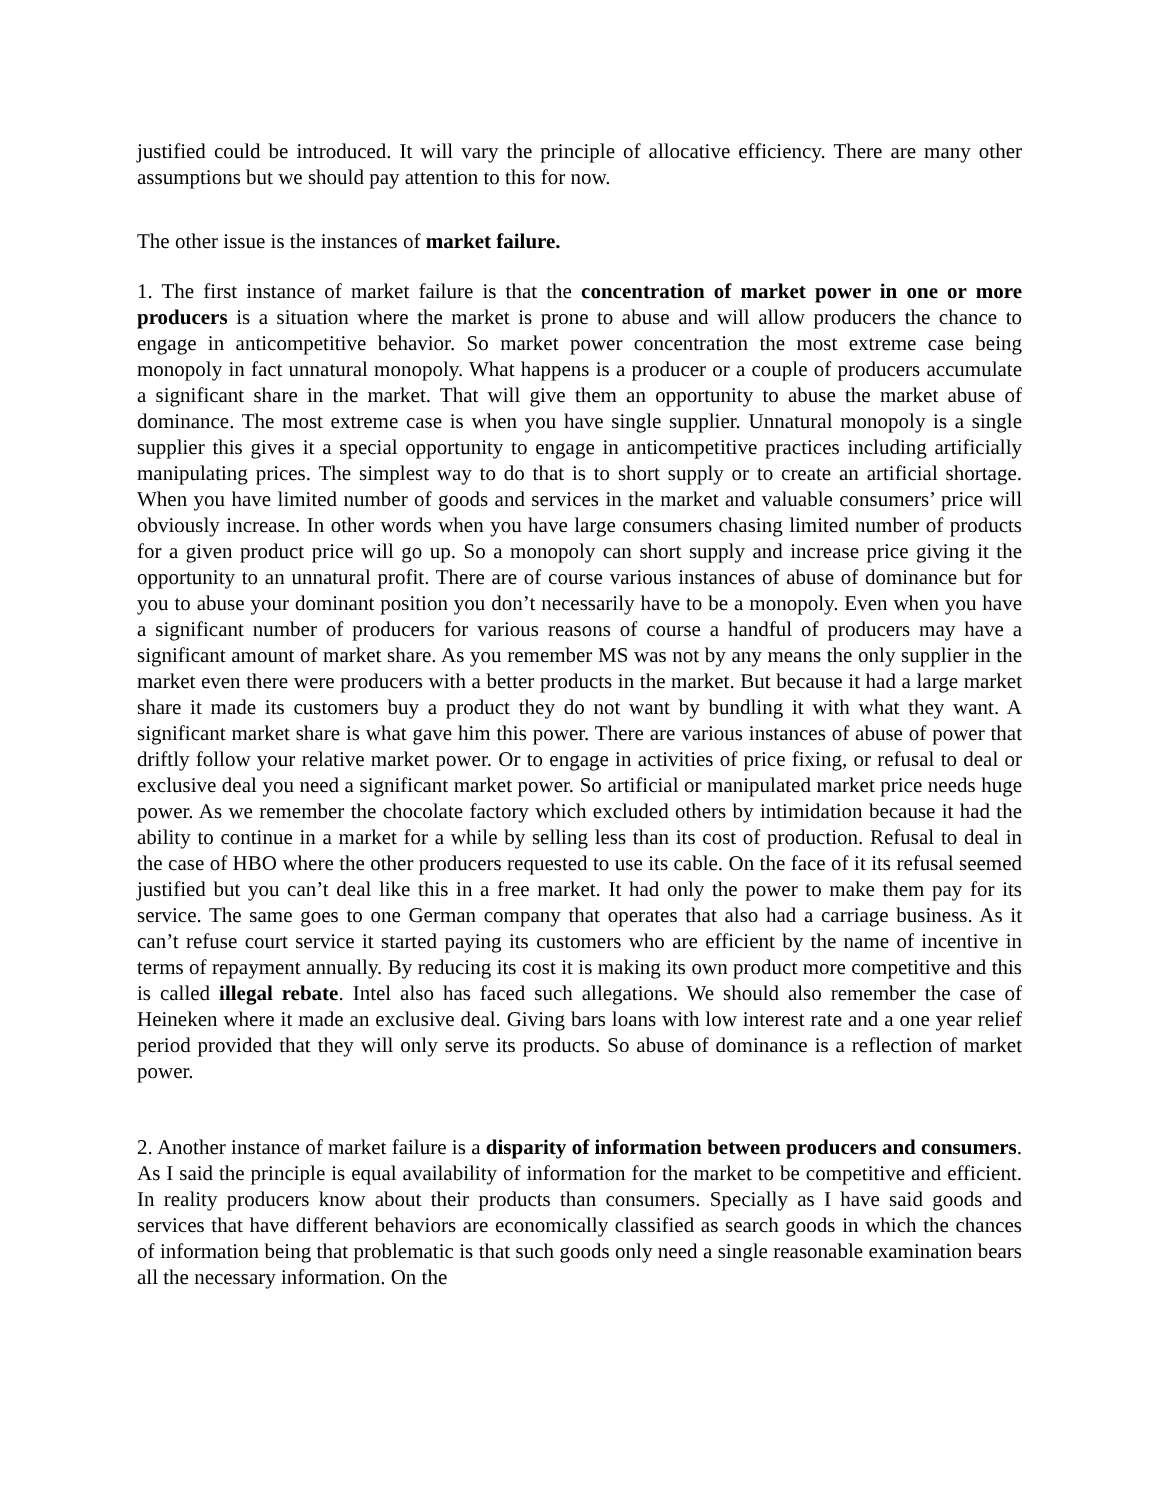justified could be introduced. It will vary the principle of allocative efficiency. There are many other assumptions but we should pay attention to this for now.
The other issue is the instances of market failure.
1. The first instance of market failure is that the concentration of market power in one or more producers is a situation where the market is prone to abuse and will allow producers the chance to engage in anticompetitive behavior. So market power concentration the most extreme case being monopoly in fact unnatural monopoly. What happens is a producer or a couple of producers accumulate a significant share in the market. That will give them an opportunity to abuse the market abuse of dominance. The most extreme case is when you have single supplier. Unnatural monopoly is a single supplier this gives it a special opportunity to engage in anticompetitive practices including artificially manipulating prices. The simplest way to do that is to short supply or to create an artificial shortage. When you have limited number of goods and services in the market and valuable consumers’ price will obviously increase. In other words when you have large consumers chasing limited number of products for a given product price will go up. So a monopoly can short supply and increase price giving it the opportunity to an unnatural profit. There are of course various instances of abuse of dominance but for you to abuse your dominant position you don’t necessarily have to be a monopoly. Even when you have a significant number of producers for various reasons of course a handful of producers may have a significant amount of market share. As you remember MS was not by any means the only supplier in the market even there were producers with a better products in the market. But because it had a large market share it made its customers buy a product they do not want by bundling it with what they want. A significant market share is what gave him this power. There are various instances of abuse of power that driftly follow your relative market power. Or to engage in activities of price fixing, or refusal to deal or exclusive deal you need a significant market power. So artificial or manipulated market price needs huge power. As we remember the chocolate factory which excluded others by intimidation because it had the ability to continue in a market for a while by selling less than its cost of production. Refusal to deal in the case of HBO where the other producers requested to use its cable. On the face of it its refusal seemed justified but you can’t deal like this in a free market. It had only the power to make them pay for its service. The same goes to one German company that operates that also had a carriage business. As it can’t refuse court service it started paying its customers who are efficient by the name of incentive in terms of repayment annually. By reducing its cost it is making its own product more competitive and this is called illegal rebate. Intel also has faced such allegations. We should also remember the case of Heineken where it made an exclusive deal. Giving bars loans with low interest rate and a one year relief period provided that they will only serve its products. So abuse of dominance is a reflection of market power.
2. Another instance of market failure is a disparity of information between producers and consumers. As I said the principle is equal availability of information for the market to be competitive and efficient. In reality producers know about their products than consumers. Specially as I have said goods and services that have different behaviors are economically classified as search goods in which the chances of information being that problematic is that such goods only need a single reasonable examination bears all the necessary information. On the